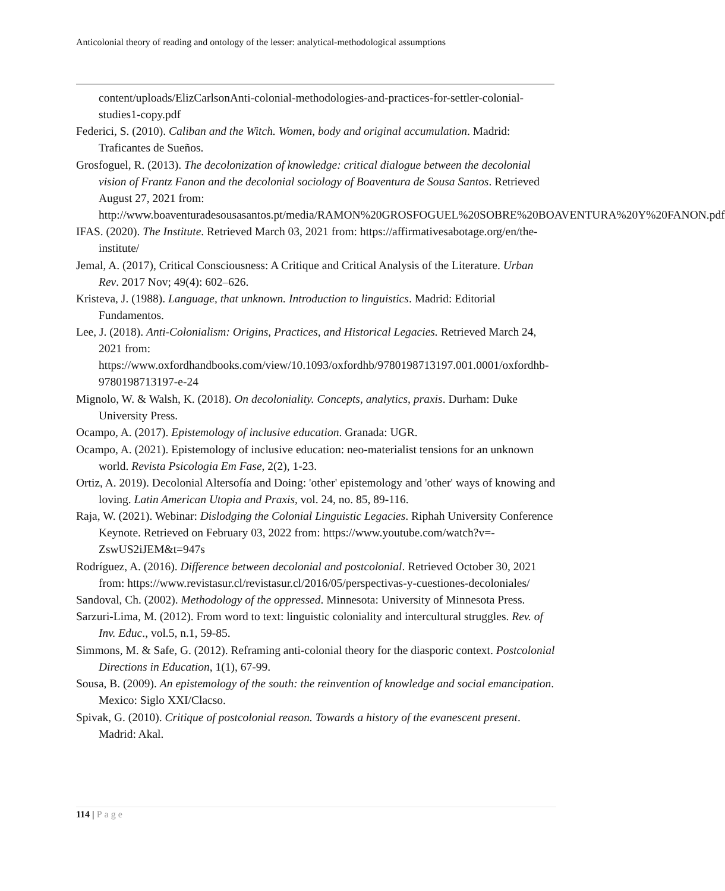Anticolonial theory of reading and ontology of the lesser: analytical-methodological assumptions
content/uploads/ElizCarlsonAnti-colonial-methodologies-and-practices-for-settler-colonial-studies1-copy.pdf
Federici, S. (2010). Caliban and the Witch. Women, body and original accumulation. Madrid: Traficantes de Sueños.
Grosfoguel, R. (2013). The decolonization of knowledge: critical dialogue between the decolonial vision of Frantz Fanon and the decolonial sociology of Boaventura de Sousa Santos. Retrieved August 27, 2021 from: http://www.boaventuradesousasantos.pt/media/RAMON%20GROSFOGUEL%20SOBRE%20BOAVENTURA%20Y%20FANON.pdf
IFAS. (2020). The Institute. Retrieved March 03, 2021 from: https://affirmativesabotage.org/en/the-institute/
Jemal, A. (2017), Critical Consciousness: A Critique and Critical Analysis of the Literature. Urban Rev. 2017 Nov; 49(4): 602–626.
Kristeva, J. (1988). Language, that unknown. Introduction to linguistics. Madrid: Editorial Fundamentos.
Lee, J. (2018). Anti-Colonialism: Origins, Practices, and Historical Legacies. Retrieved March 24, 2021 from: https://www.oxfordhandbooks.com/view/10.1093/oxfordhb/9780198713197.001.0001/oxfordhb-9780198713197-e-24
Mignolo, W. & Walsh, K. (2018). On decoloniality. Concepts, analytics, praxis. Durham: Duke University Press.
Ocampo, A. (2017). Epistemology of inclusive education. Granada: UGR.
Ocampo, A. (2021). Epistemology of inclusive education: neo-materialist tensions for an unknown world. Revista Psicologia Em Fase, 2(2), 1-23.
Ortiz, A. 2019). Decolonial Altersofía and Doing: 'other' epistemology and 'other' ways of knowing and loving. Latin American Utopia and Praxis, vol. 24, no. 85, 89-116.
Raja, W. (2021). Webinar: Dislodging the Colonial Linguistic Legacies. Riphah University Conference Keynote. Retrieved on February 03, 2022 from: https://www.youtube.com/watch?v=-ZswUS2iJEM&t=947s
Rodríguez, A. (2016). Difference between decolonial and postcolonial. Retrieved October 30, 2021 from: https://www.revistasur.cl/revistasur.cl/2016/05/perspectivas-y-cuestiones-decoloniales/
Sandoval, Ch. (2002). Methodology of the oppressed. Minnesota: University of Minnesota Press.
Sarzuri-Lima, M. (2012). From word to text: linguistic coloniality and intercultural struggles. Rev. of Inv. Educ., vol.5, n.1, 59-85.
Simmons, M. & Safe, G. (2012). Reframing anti-colonial theory for the diasporic context. Postcolonial Directions in Education, 1(1), 67-99.
Sousa, B. (2009). An epistemology of the south: the reinvention of knowledge and social emancipation. Mexico: Siglo XXI/Clacso.
Spivak, G. (2010). Critique of postcolonial reason. Towards a history of the evanescent present. Madrid: Akal.
114 | Page